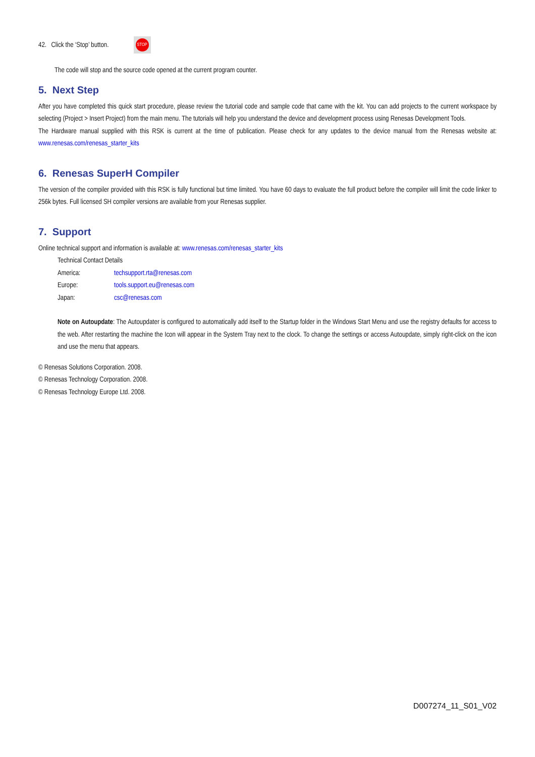42. Click the ‘Stop’ button. STOP
The code will stop and the source code opened at the current program counter.
5. Next Step
After you have completed this quick start procedure, please review the tutorial code and sample code that came with the kit. You can add projects to the current workspace by selecting (Project > Insert Project) from the main menu. The tutorials will help you understand the device and development process using Renesas Development Tools.
The Hardware manual supplied with this RSK is current at the time of publication. Please check for any updates to the device manual from the Renesas website at: www.renesas.com/renesas_starter_kits
6. Renesas SuperH Compiler
The version of the compiler provided with this RSK is fully functional but time limited. You have 60 days to evaluate the full product before the compiler will limit the code linker to 256k bytes. Full licensed SH compiler versions are available from your Renesas supplier.
7. Support
Online technical support and information is available at: www.renesas.com/renesas_starter_kits
Technical Contact Details
| America: | techsupport.rta@renesas.com |
| Europe: | tools.support.eu@renesas.com |
| Japan: | csc@renesas.com |
Note on Autoupdate: The Autoupdater is configured to automatically add itself to the Startup folder in the Windows Start Menu and use the registry defaults for access to the web. After restarting the machine the Icon will appear in the System Tray next to the clock. To change the settings or access Autoupdate, simply right-click on the icon and use the menu that appears.
© Renesas Solutions Corporation. 2008.
© Renesas Technology Corporation. 2008.
© Renesas Technology Europe Ltd. 2008.
D007274_11_S01_V02